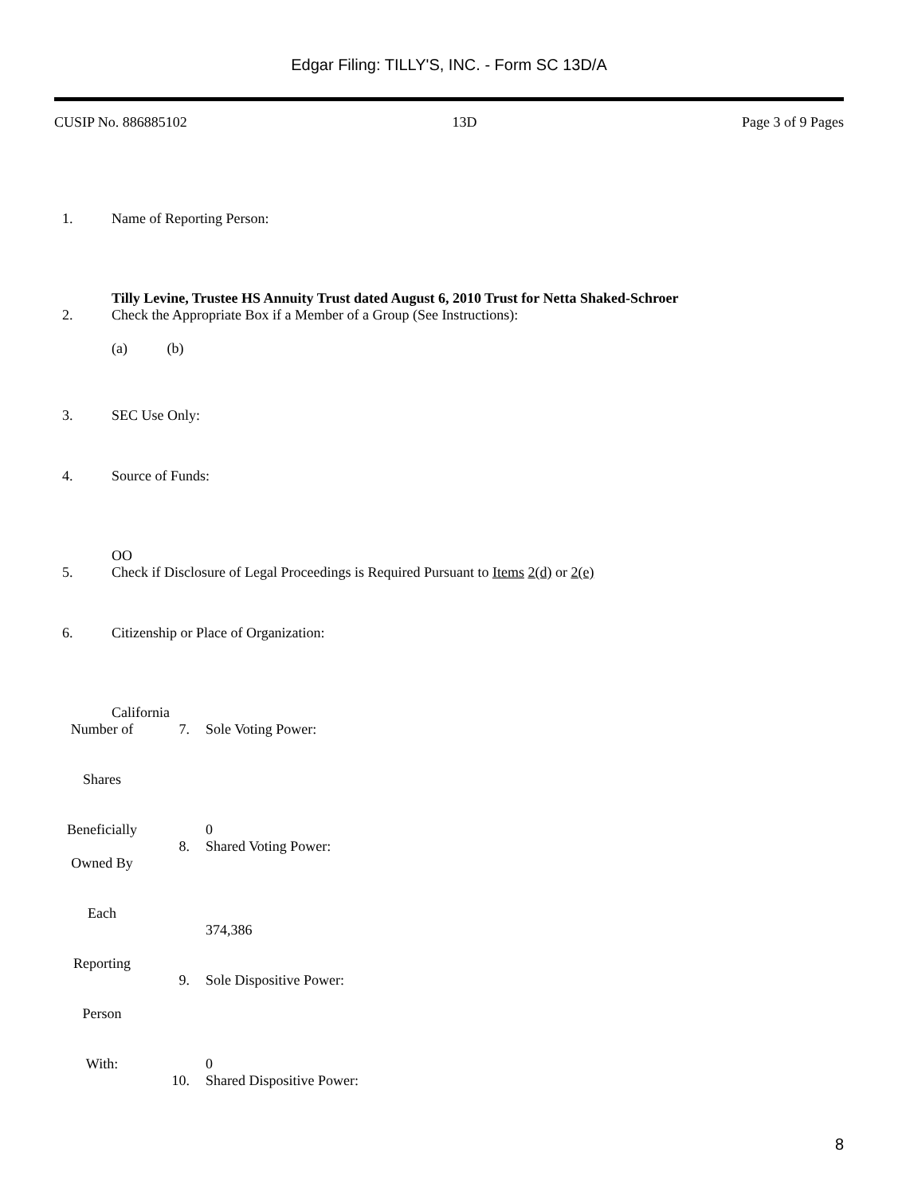Edgar Filing: TILLY'S, INC. - Form SC 13D/A
CUSIP No. 886885102 13D Page 3 of 9 Pages
| 1. | Name of Reporting Person: |
| | Tilly Levine, Trustee HS Annuity Trust dated August 6, 2010 Trust for Netta Shaked-Schroer |
| 2. | Check the Appropriate Box if a Member of a Group (See Instructions): (a) (b) |
| 3. | SEC Use Only: |
| 4. | Source of Funds: |
| | OO |
| 5. | Check if Disclosure of Legal Proceedings is Required Pursuant to Items 2(d) or 2(e) |
| 6. | Citizenship or Place of Organization: |
| | California |
| Number of Shares Beneficially | 7. | Sole Voting Power: 0 |
| Owned By Each Reporting | 8. | Shared Voting Power: 374,386 |
| | 9. | Sole Dispositive Power: |
| Person With: | | 0 |
| | 10. | Shared Dispositive Power: |
8